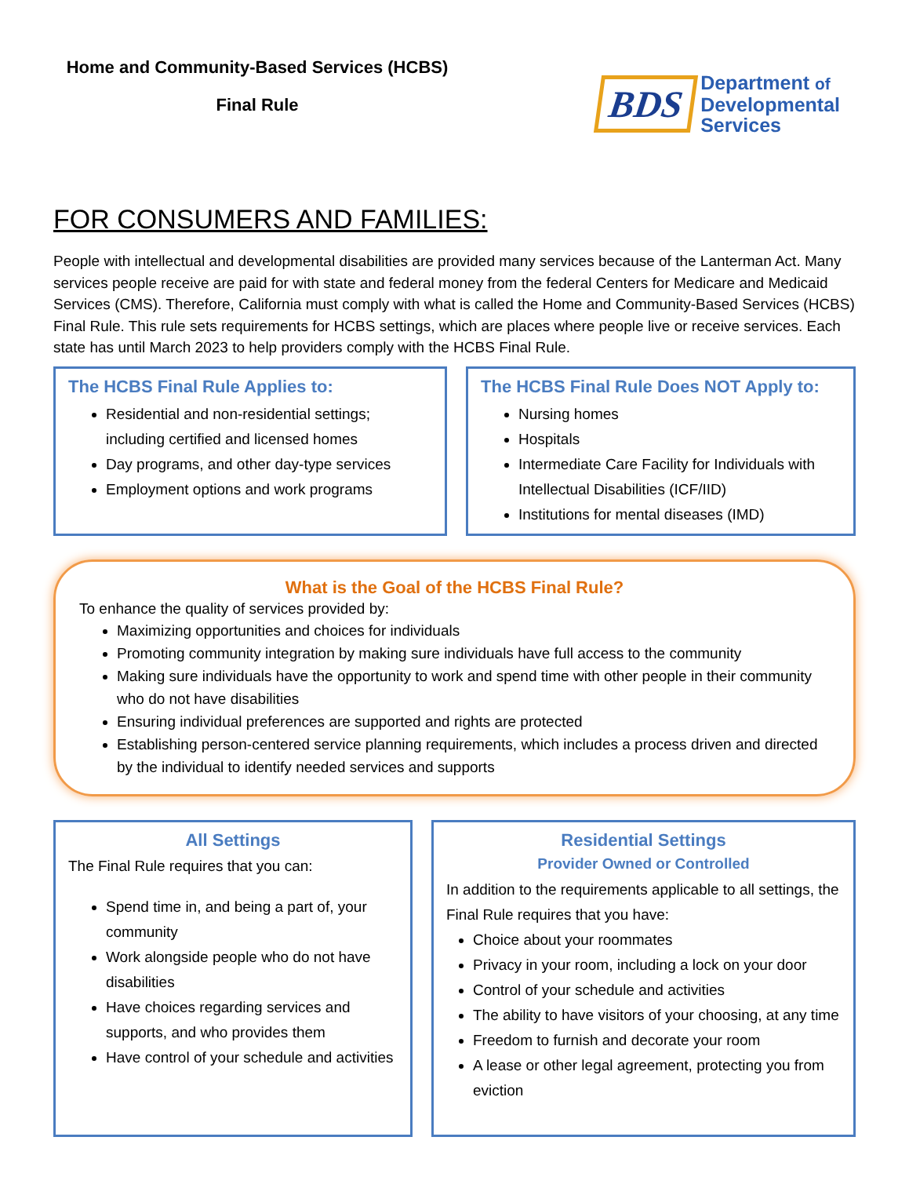Home and Community-Based Services (HCBS)
Final Rule
BDS
Department of
Developmental
Services
FOR CONSUMERS AND FAMILIES:
People with intellectual and developmental disabilities are provided many services because of the Lanterman Act. Many services people receive are paid for with state and federal money from the federal Centers for Medicare and Medicaid Services (CMS). Therefore, California must comply with what is called the Home and Community-Based Services (HCBS) Final Rule. This rule sets requirements for HCBS settings, which are places where people live or receive services. Each state has until March 2023 to help providers comply with the HCBS Final Rule.
The HCBS Final Rule Applies to:
Residential and non-residential settings; including certified and licensed homes
Day programs, and other day-type services
Employment options and work programs
The HCBS Final Rule Does NOT Apply to:
Nursing homes
Hospitals
Intermediate Care Facility for Individuals with Intellectual Disabilities (ICF/IID)
Institutions for mental diseases (IMD)
What is the Goal of the HCBS Final Rule?
To enhance the quality of services provided by:
Maximizing opportunities and choices for individuals
Promoting community integration by making sure individuals have full access to the community
Making sure individuals have the opportunity to work and spend time with other people in their community who do not have disabilities
Ensuring individual preferences are supported and rights are protected
Establishing person-centered service planning requirements, which includes a process driven and directed by the individual to identify needed services and supports
All Settings
The Final Rule requires that you can:
Spend time in, and being a part of, your community
Work alongside people who do not have disabilities
Have choices regarding services and supports, and who provides them
Have control of your schedule and activities
Residential Settings
Provider Owned or Controlled
In addition to the requirements applicable to all settings, the Final Rule requires that you have:
Choice about your roommates
Privacy in your room, including a lock on your door
Control of your schedule and activities
The ability to have visitors of your choosing, at any time
Freedom to furnish and decorate your room
A lease or other legal agreement, protecting you from eviction